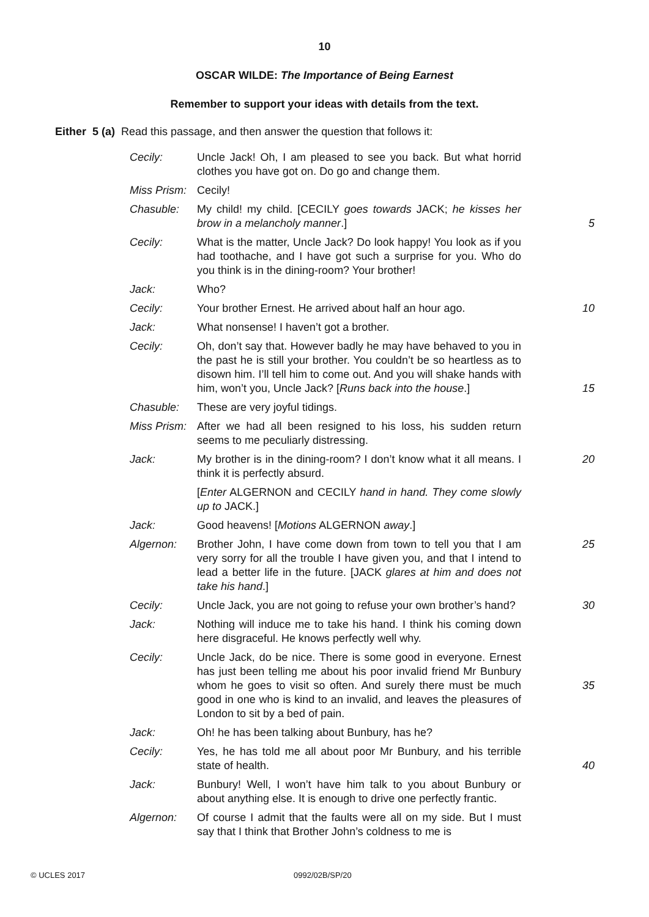10
OSCAR WILDE: The Importance of Being Earnest
Remember to support your ideas with details from the text.
Either 5 (a) Read this passage, and then answer the question that follows it:
Cecily: Uncle Jack! Oh, I am pleased to see you back. But what horrid clothes you have got on. Do go and change them.
Miss Prism:
Cecily!
Chasuble: My child! my child. [CECILY goes towards JACK; he kisses her brow in a melancholy manner.]
5
Cecily: What is the matter, Uncle Jack? Do look happy! You look as if you had toothache, and I have got such a surprise for you. Who do you think is in the dining-room? Your brother!
Jack: Who?
Cecily: Your brother Ernest. He arrived about half an hour ago.
10
Jack: What nonsense! I haven’t got a brother.
Cecily: Oh, don’t say that. However badly he may have behaved to you in the past he is still your brother. You couldn’t be so heartless as to disown him. I’ll tell him to come out. And you will shake hands with him, won’t you, Uncle Jack? [Runs back into the house.]
15
Chasuble: These are very joyful tidings.
Miss Prism:
After we had all been resigned to his loss, his sudden return seems to me peculiarly distressing.
Jack: My brother is in the dining-room? I don’t know what it all means. I think it is perfectly absurd.
20
[Enter ALGERNON and CECILY hand in hand. They come slowly up to JACK.]
Jack: Good heavens! [Motions ALGERNON away.]
Algernon: Brother John, I have come down from town to tell you that I am very sorry for all the trouble I have given you, and that I intend to lead a better life in the future. [JACK glares at him and does not take his hand.]
25
Cecily: Uncle Jack, you are not going to refuse your own brother’s hand?
30
Jack: Nothing will induce me to take his hand. I think his coming down here disgraceful. He knows perfectly well why.
Cecily: Uncle Jack, do be nice. There is some good in everyone. Ernest has just been telling me about his poor invalid friend Mr Bunbury whom he goes to visit so often. And surely there must be much good in one who is kind to an invalid, and leaves the pleasures of London to sit by a bed of pain.
35
Jack: Oh! he has been talking about Bunbury, has he?
Cecily: Yes, he has told me all about poor Mr Bunbury, and his terrible state of health.
40
Jack: Bunbury! Well, I won’t have him talk to you about Bunbury or about anything else. It is enough to drive one perfectly frantic.
Algernon: Of course I admit that the faults were all on my side. But I must say that I think that Brother John’s coldness to me is
© UCLES 2017 0992/02B/SP/20